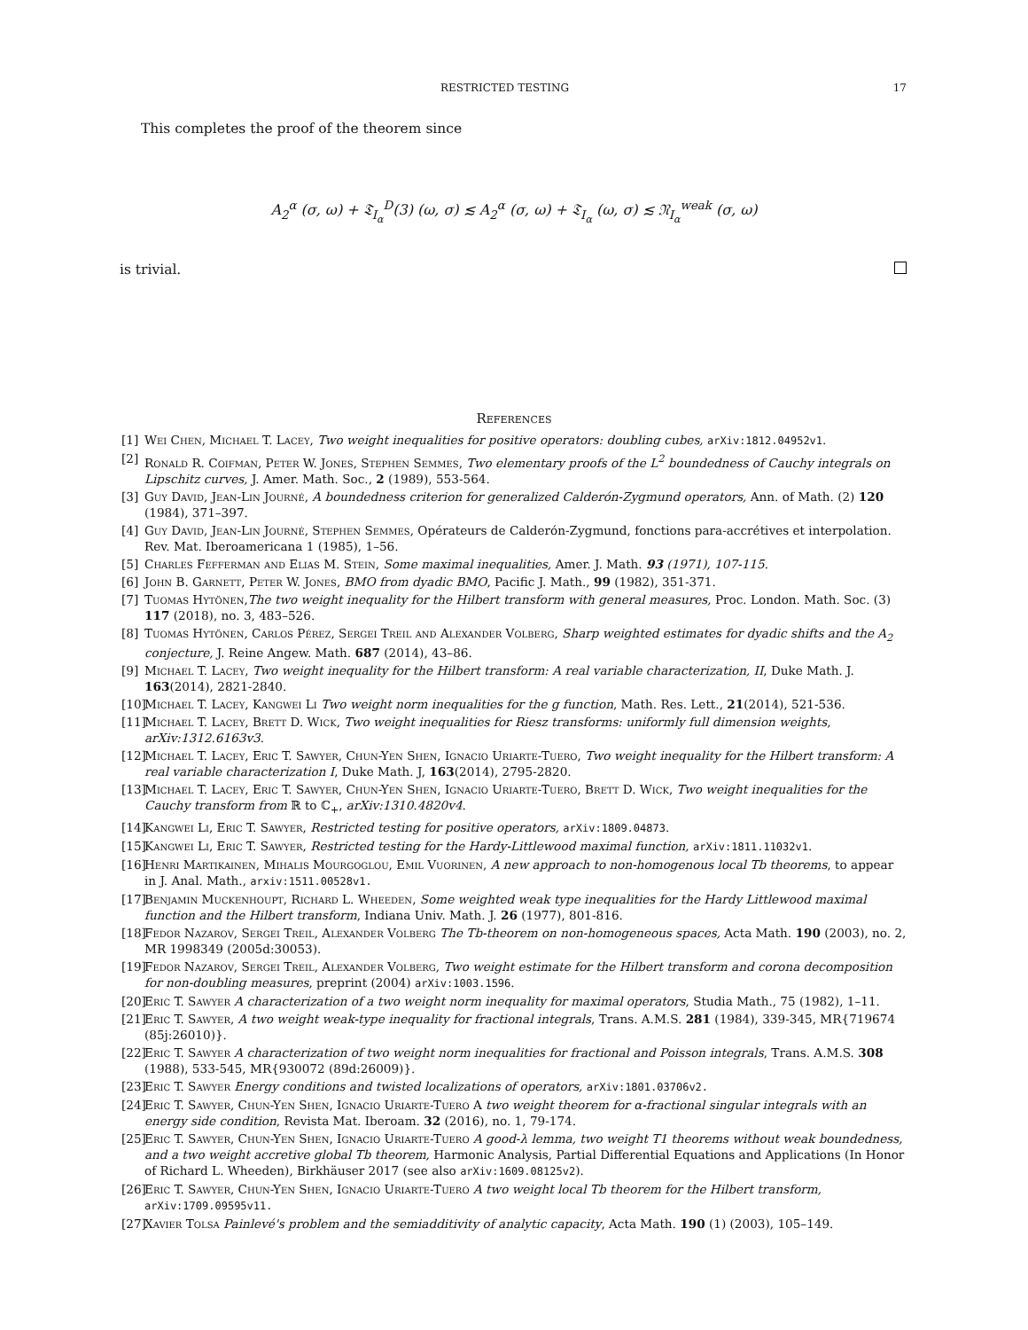RESTRICTED TESTING 17
This completes the proof of the theorem since
A<sub>2</sub><sup>α</sup> (σ, ω) + 𝔗<sub>I<sub>α</sub></sub><sup>D</sup>(3) (ω, σ) ≲ A<sub>2</sub><sup>α</sup> (σ, ω) + 𝔗<sub>I<sub>α</sub></sub> (ω, σ) ≲ 𝔑<sub>I<sub>α</sub></sub><sup>weak</sup> (σ, ω)
is trivial.
References
[1] Wei Chen, Michael T. Lacey, Two weight inequalities for positive operators: doubling cubes, arXiv:1812.04952v1.
[2] Ronald R. Coifman, Peter W. Jones, Stephen Semmes, Two elementary proofs of the L<sup>2</sup> boundedness of Cauchy integrals on Lipschitz curves, J. Amer. Math. Soc., 2 (1989), 553-564.
[3] Guy David, Jean-Lin Journé, A boundedness criterion for generalized Calderón-Zygmund operators, Ann. of Math. (2) 120 (1984), 371–397.
[4] Guy David, Jean-Lin Journé, Stephen Semmes, Opérateurs de Calderón-Zygmund, fonctions para-accrétives et interpolation. Rev. Mat. Iberoamericana 1 (1985), 1–56.
[5] Charles Fefferman and Elias M. Stein, Some maximal inequalities, Amer. J. Math. 93 (1971), 107-115.
[6] John B. Garnett, Peter W. Jones, BMO from dyadic BMO, Pacific J. Math., 99 (1982), 351-371.
[7] Tuomas Hytönen,The two weight inequality for the Hilbert transform with general measures, Proc. London. Math. Soc. (3) 117 (2018), no. 3, 483–526.
[8] Tuomas Hytönen, Carlos Pérez, Sergei Treil and Alexander Volberg, Sharp weighted estimates for dyadic shifts and the A<sub>2</sub> conjecture, J. Reine Angew. Math. 687 (2014), 43–86.
[9] Michael T. Lacey, Two weight inequality for the Hilbert transform: A real variable characterization, II, Duke Math. J. 163(2014), 2821-2840.
[10] Michael T. Lacey, Kangwei Li Two weight norm inequalities for the g function, Math. Res. Lett., 21(2014), 521-536.
[11] Michael T. Lacey, Brett D. Wick, Two weight inequalities for Riesz transforms: uniformly full dimension weights, arXiv:1312.6163v3.
[12] Michael T. Lacey, Eric T. Sawyer, Chun-Yen Shen, Ignacio Uriarte-Tuero, Two weight inequality for the Hilbert transform: A real variable characterization I, Duke Math. J, 163(2014), 2795-2820.
[13] Michael T. Lacey, Eric T. Sawyer, Chun-Yen Shen, Ignacio Uriarte-Tuero, Brett D. Wick, Two weight inequalities for the Cauchy transform from ℝ to ℂ<sub>+</sub>, arXiv:1310.4820v4.
[14] Kangwei Li, Eric T. Sawyer, Restricted testing for positive operators, arXiv:1809.04873.
[15] Kangwei Li, Eric T. Sawyer, Restricted testing for the Hardy-Littlewood maximal function, arXiv:1811.11032v1.
[16] Henri Martikainen, Mihalis Mourgoglou, Emil Vuorinen, A new approach to non-homogenous local Tb theorems, to appear in J. Anal. Math., arxiv:1511.00528v1.
[17] Benjamin Muckenhoupt, Richard L. Wheeden, Some weighted weak type inequalities for the Hardy Littlewood maximal function and the Hilbert transform, Indiana Univ. Math. J. 26 (1977), 801-816.
[18] Fedor Nazarov, Sergei Treil, Alexander Volberg The Tb-theorem on non-homogeneous spaces, Acta Math. 190 (2003), no. 2, MR 1998349 (2005d:30053).
[19] Fedor Nazarov, Sergei Treil, Alexander Volberg, Two weight estimate for the Hilbert transform and corona decomposition for non-doubling measures, preprint (2004) arXiv:1003.1596.
[20] Eric T. Sawyer A characterization of a two weight norm inequality for maximal operators, Studia Math., 75 (1982), 1–11.
[21] Eric T. Sawyer, A two weight weak-type inequality for fractional integrals, Trans. A.M.S. 281 (1984), 339-345, MR{719674 (85j:26010)}.
[22] Eric T. Sawyer A characterization of two weight norm inequalities for fractional and Poisson integrals, Trans. A.M.S. 308 (1988), 533-545, MR{930072 (89d:26009)}.
[23] Eric T. Sawyer Energy conditions and twisted localizations of operators, arXiv:1801.03706v2.
[24] Eric T. Sawyer, Chun-Yen Shen, Ignacio Uriarte-Tuero A two weight theorem for α-fractional singular integrals with an energy side condition, Revista Mat. Iberoam. 32 (2016), no. 1, 79-174.
[25] Eric T. Sawyer, Chun-Yen Shen, Ignacio Uriarte-Tuero A good-λ lemma, two weight T1 theorems without weak boundedness, and a two weight accretive global Tb theorem, Harmonic Analysis, Partial Differential Equations and Applications (In Honor of Richard L. Wheeden), Birkhäuser 2017 (see also arXiv:1609.08125v2).
[26] Eric T. Sawyer, Chun-Yen Shen, Ignacio Uriarte-Tuero A two weight local Tb theorem for the Hilbert transform, arXiv:1709.09595v11.
[27] Xavier Tolsa Painlevé's problem and the semiadditivity of analytic capacity, Acta Math. 190 (1) (2003), 105–149.